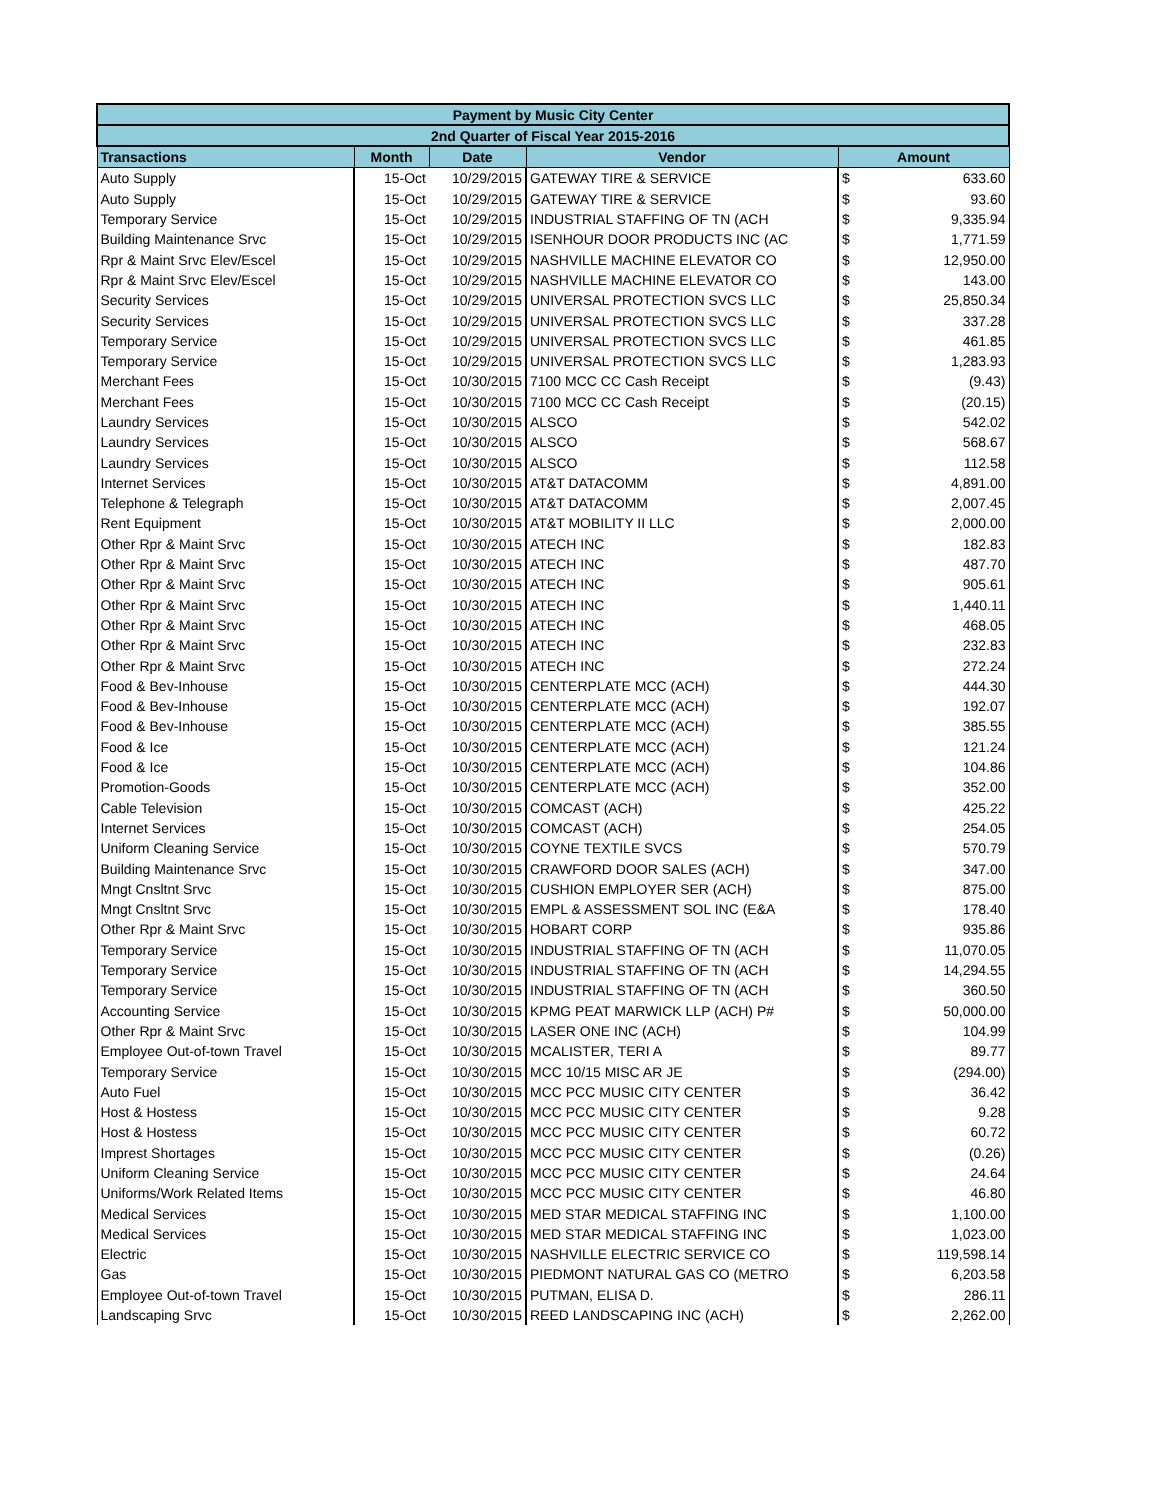| Payment by Music City Center | | | | | |
| --- | --- | --- | --- | --- | --- |
| 2nd Quarter of Fiscal Year 2015-2016 | | | | | |
| Transactions | Month | Date | Vendor | Amount | |
| Auto Supply | 15-Oct | 10/29/2015 | GATEWAY TIRE & SERVICE | $ | 633.60 |
| Auto Supply | 15-Oct | 10/29/2015 | GATEWAY TIRE & SERVICE | $ | 93.60 |
| Temporary Service | 15-Oct | 10/29/2015 | INDUSTRIAL STAFFING OF TN (ACH | $ | 9,335.94 |
| Building Maintenance Srvc | 15-Oct | 10/29/2015 | ISENHOUR DOOR PRODUCTS INC (AC | $ | 1,771.59 |
| Rpr & Maint Srvc Elev/Escel | 15-Oct | 10/29/2015 | NASHVILLE MACHINE ELEVATOR CO | $ | 12,950.00 |
| Rpr & Maint Srvc Elev/Escel | 15-Oct | 10/29/2015 | NASHVILLE MACHINE ELEVATOR CO | $ | 143.00 |
| Security Services | 15-Oct | 10/29/2015 | UNIVERSAL PROTECTION SVCS LLC | $ | 25,850.34 |
| Security Services | 15-Oct | 10/29/2015 | UNIVERSAL PROTECTION SVCS LLC | $ | 337.28 |
| Temporary Service | 15-Oct | 10/29/2015 | UNIVERSAL PROTECTION SVCS LLC | $ | 461.85 |
| Temporary Service | 15-Oct | 10/29/2015 | UNIVERSAL PROTECTION SVCS LLC | $ | 1,283.93 |
| Merchant Fees | 15-Oct | 10/30/2015 | 7100 MCC CC Cash Receipt | $ | (9.43) |
| Merchant Fees | 15-Oct | 10/30/2015 | 7100 MCC CC Cash Receipt | $ | (20.15) |
| Laundry Services | 15-Oct | 10/30/2015 | ALSCO | $ | 542.02 |
| Laundry Services | 15-Oct | 10/30/2015 | ALSCO | $ | 568.67 |
| Laundry Services | 15-Oct | 10/30/2015 | ALSCO | $ | 112.58 |
| Internet Services | 15-Oct | 10/30/2015 | AT&T DATACOMM | $ | 4,891.00 |
| Telephone & Telegraph | 15-Oct | 10/30/2015 | AT&T DATACOMM | $ | 2,007.45 |
| Rent Equipment | 15-Oct | 10/30/2015 | AT&T MOBILITY II LLC | $ | 2,000.00 |
| Other Rpr & Maint Srvc | 15-Oct | 10/30/2015 | ATECH INC | $ | 182.83 |
| Other Rpr & Maint Srvc | 15-Oct | 10/30/2015 | ATECH INC | $ | 487.70 |
| Other Rpr & Maint Srvc | 15-Oct | 10/30/2015 | ATECH INC | $ | 905.61 |
| Other Rpr & Maint Srvc | 15-Oct | 10/30/2015 | ATECH INC | $ | 1,440.11 |
| Other Rpr & Maint Srvc | 15-Oct | 10/30/2015 | ATECH INC | $ | 468.05 |
| Other Rpr & Maint Srvc | 15-Oct | 10/30/2015 | ATECH INC | $ | 232.83 |
| Other Rpr & Maint Srvc | 15-Oct | 10/30/2015 | ATECH INC | $ | 272.24 |
| Food & Bev-Inhouse | 15-Oct | 10/30/2015 | CENTERPLATE MCC (ACH) | $ | 444.30 |
| Food & Bev-Inhouse | 15-Oct | 10/30/2015 | CENTERPLATE MCC (ACH) | $ | 192.07 |
| Food & Bev-Inhouse | 15-Oct | 10/30/2015 | CENTERPLATE MCC (ACH) | $ | 385.55 |
| Food & Ice | 15-Oct | 10/30/2015 | CENTERPLATE MCC (ACH) | $ | 121.24 |
| Food & Ice | 15-Oct | 10/30/2015 | CENTERPLATE MCC (ACH) | $ | 104.86 |
| Promotion-Goods | 15-Oct | 10/30/2015 | CENTERPLATE MCC (ACH) | $ | 352.00 |
| Cable Television | 15-Oct | 10/30/2015 | COMCAST (ACH) | $ | 425.22 |
| Internet Services | 15-Oct | 10/30/2015 | COMCAST (ACH) | $ | 254.05 |
| Uniform Cleaning Service | 15-Oct | 10/30/2015 | COYNE TEXTILE SVCS | $ | 570.79 |
| Building Maintenance Srvc | 15-Oct | 10/30/2015 | CRAWFORD DOOR SALES (ACH) | $ | 347.00 |
| Mngt Cnsltnt Srvc | 15-Oct | 10/30/2015 | CUSHION EMPLOYER SER (ACH) | $ | 875.00 |
| Mngt Cnsltnt Srvc | 15-Oct | 10/30/2015 | EMPL & ASSESSMENT SOL INC (E&A | $ | 178.40 |
| Other Rpr & Maint Srvc | 15-Oct | 10/30/2015 | HOBART CORP | $ | 935.86 |
| Temporary Service | 15-Oct | 10/30/2015 | INDUSTRIAL STAFFING OF TN (ACH | $ | 11,070.05 |
| Temporary Service | 15-Oct | 10/30/2015 | INDUSTRIAL STAFFING OF TN (ACH | $ | 14,294.55 |
| Temporary Service | 15-Oct | 10/30/2015 | INDUSTRIAL STAFFING OF TN (ACH | $ | 360.50 |
| Accounting Service | 15-Oct | 10/30/2015 | KPMG PEAT MARWICK LLP (ACH) P# | $ | 50,000.00 |
| Other Rpr & Maint Srvc | 15-Oct | 10/30/2015 | LASER ONE INC (ACH) | $ | 104.99 |
| Employee Out-of-town Travel | 15-Oct | 10/30/2015 | MCALISTER, TERI A | $ | 89.77 |
| Temporary Service | 15-Oct | 10/30/2015 | MCC 10/15 MISC AR JE | $ | (294.00) |
| Auto Fuel | 15-Oct | 10/30/2015 | MCC PCC MUSIC CITY CENTER | $ | 36.42 |
| Host & Hostess | 15-Oct | 10/30/2015 | MCC PCC MUSIC CITY CENTER | $ | 9.28 |
| Host & Hostess | 15-Oct | 10/30/2015 | MCC PCC MUSIC CITY CENTER | $ | 60.72 |
| Imprest Shortages | 15-Oct | 10/30/2015 | MCC PCC MUSIC CITY CENTER | $ | (0.26) |
| Uniform Cleaning Service | 15-Oct | 10/30/2015 | MCC PCC MUSIC CITY CENTER | $ | 24.64 |
| Uniforms/Work Related Items | 15-Oct | 10/30/2015 | MCC PCC MUSIC CITY CENTER | $ | 46.80 |
| Medical Services | 15-Oct | 10/30/2015 | MED STAR MEDICAL STAFFING INC | $ | 1,100.00 |
| Medical Services | 15-Oct | 10/30/2015 | MED STAR MEDICAL STAFFING INC | $ | 1,023.00 |
| Electric | 15-Oct | 10/30/2015 | NASHVILLE ELECTRIC SERVICE CO | $ | 119,598.14 |
| Gas | 15-Oct | 10/30/2015 | PIEDMONT NATURAL GAS CO (METRO | $ | 6,203.58 |
| Employee Out-of-town Travel | 15-Oct | 10/30/2015 | PUTMAN, ELISA D. | $ | 286.11 |
| Landscaping Srvc | 15-Oct | 10/30/2015 | REED LANDSCAPING INC (ACH) | $ | 2,262.00 |